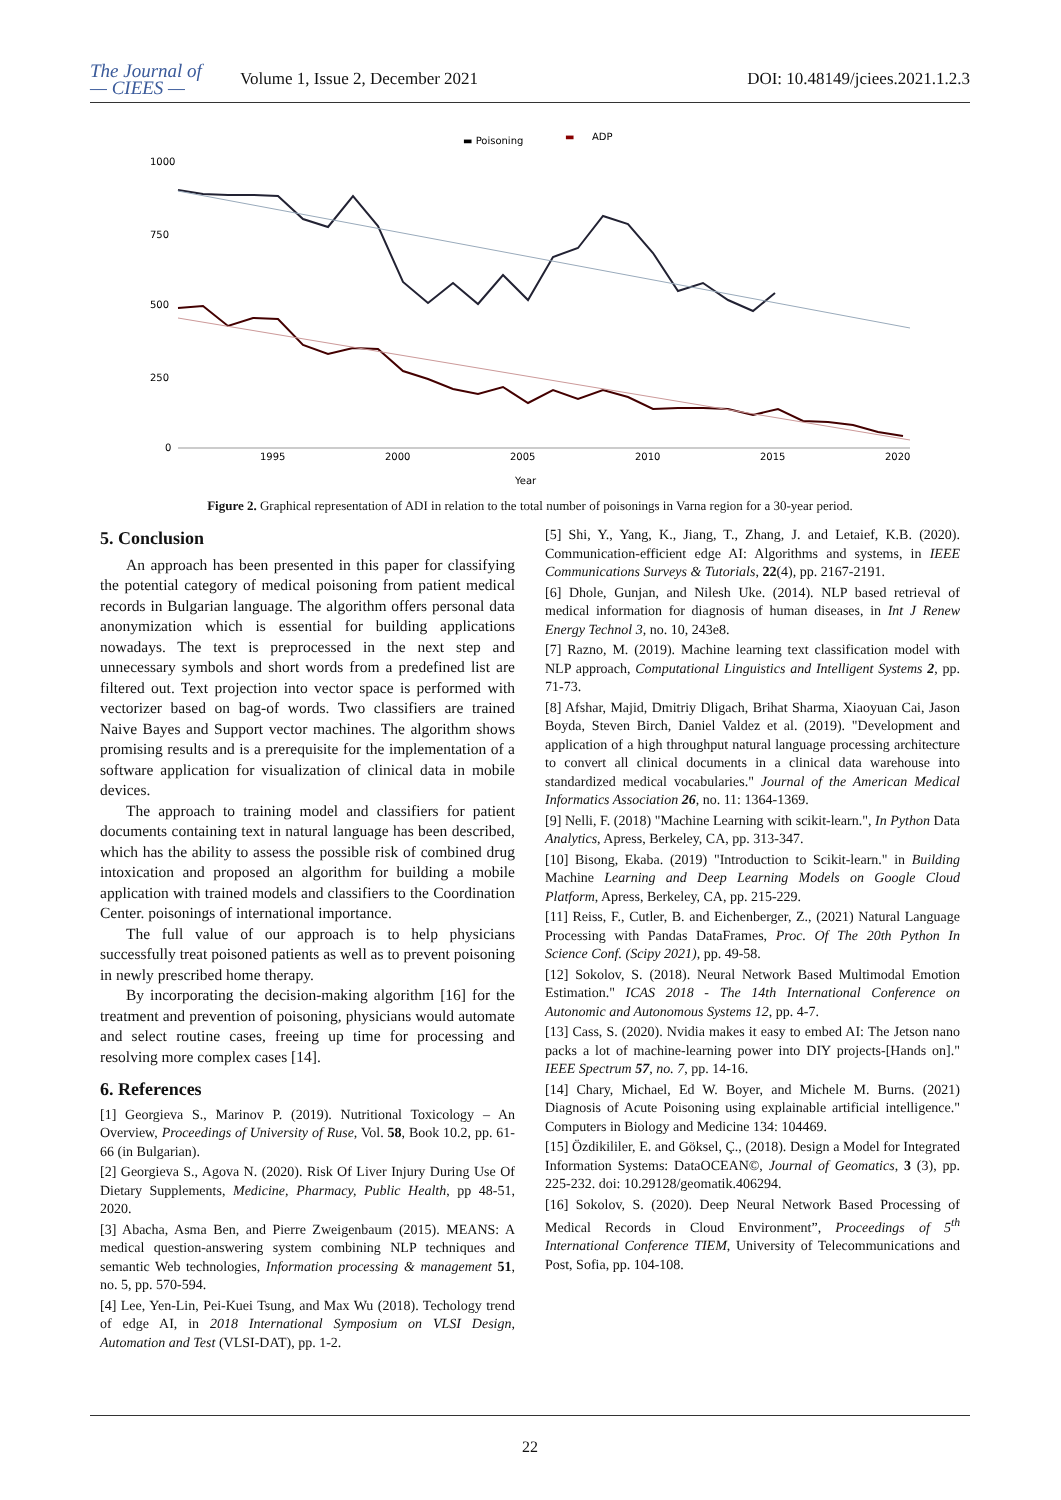The Journal of
— CIEES —
Volume 1, Issue 2, December 2021
DOI: 10.48149/jciees.2021.1.2.3
▬ Poisoning
▬
ADP
1000
750
500
250
0
1995
2000
2005
2010
2015
2020
Year
Figure 2. Graphical representation of ADI in relation to the total number of poisonings in Varna region for a 30-year period.
5. Conclusion
An approach has been presented in this paper for classifying the potential category of medical poisoning from patient medical records in Bulgarian language. The algorithm offers personal data anonymization which is essential for building applications nowadays. The text is preprocessed in the next step and unnecessary symbols and short words from a predefined list are filtered out. Text projection into vector space is performed with vectorizer based on bag-of words. Two classifiers are trained Naive Bayes and Support vector machines. The algorithm shows promising results and is a prerequisite for the implementation of a software application for visualization of clinical data in mobile devices.
The approach to training model and classifiers for patient documents containing text in natural language has been described, which has the ability to assess the possible risk of combined drug intoxication and proposed an algorithm for building a mobile application with trained models and classifiers to the Coordination Center. poisonings of international importance.
The full value of our approach is to help physicians successfully treat poisoned patients as well as to prevent poisoning in newly prescribed home therapy.
By incorporating the decision-making algorithm [16] for the treatment and prevention of poisoning, physicians would automate and select routine cases, freeing up time for processing and resolving more complex cases [14].
6. References
[1] Georgieva S., Marinov P. (2019). Nutritional Toxicology – An Overview, Proceedings of University of Ruse, Vol. 58, Book 10.2, pp. 61-66 (in Bulgarian).
[2] Georgieva S., Agova N. (2020). Risk Of Liver Injury During Use Of Dietary Supplements, Medicine, Pharmacy, Public Health, pp 48-51, 2020.
[3] Abacha, Asma Ben, and Pierre Zweigenbaum (2015). MEANS: A medical question-answering system combining NLP techniques and semantic Web technologies, Information processing & management 51, no. 5, pp. 570-594.
[4] Lee, Yen-Lin, Pei-Kuei Tsung, and Max Wu (2018). Techology trend of edge AI, in 2018 International Symposium on VLSI Design, Automation and Test (VLSI-DAT), pp. 1-2.
[5] Shi, Y., Yang, K., Jiang, T., Zhang, J. and Letaief, K.B. (2020). Communication-efficient edge AI: Algorithms and systems, in IEEE Communications Surveys & Tutorials, 22(4), pp. 2167-2191.
[6] Dhole, Gunjan, and Nilesh Uke. (2014). NLP based retrieval of medical information for diagnosis of human diseases, in Int J Renew Energy Technol 3, no. 10, 243e8.
[7] Razno, M. (2019). Machine learning text classification model with NLP approach, Computational Linguistics and Intelligent Systems 2, pp. 71-73.
[8] Afshar, Majid, Dmitriy Dligach, Brihat Sharma, Xiaoyuan Cai, Jason Boyda, Steven Birch, Daniel Valdez et al. (2019). "Development and application of a high throughput natural language processing architecture to convert all clinical documents in a clinical data warehouse into standardized medical vocabularies." Journal of the American Medical Informatics Association 26, no. 11: 1364-1369.
[9] Nelli, F. (2018) "Machine Learning with scikit-learn.", In Python Data Analytics, Apress, Berkeley, CA, pp. 313-347.
[10] Bisong, Ekaba. (2019) "Introduction to Scikit-learn." in Building Machine Learning and Deep Learning Models on Google Cloud Platform, Apress, Berkeley, CA, pp. 215-229.
[11] Reiss, F., Cutler, B. and Eichenberger, Z., (2021) Natural Language Processing with Pandas DataFrames, Proc. Of The 20th Python In Science Conf. (Scipy 2021), pp. 49-58.
[12] Sokolov, S. (2018). Neural Network Based Multimodal Emotion Estimation." ICAS 2018 - The 14th International Conference on Autonomic and Autonomous Systems 12, pp. 4-7.
[13] Cass, S. (2020). Nvidia makes it easy to embed AI: The Jetson nano packs a lot of machine-learning power into DIY projects-[Hands on]." IEEE Spectrum 57, no. 7, pp. 14-16.
[14] Chary, Michael, Ed W. Boyer, and Michele M. Burns. (2021) Diagnosis of Acute Poisoning using explainable artificial intelligence." Computers in Biology and Medicine 134: 104469.
[15] Özdikililer, E. and Göksel, Ç., (2018). Design a Model for Integrated Information Systems: DataOCEAN©, Journal of Geomatics, 3 (3), pp. 225-232. doi: 10.29128/geomatik.406294.
[16] Sokolov, S. (2020). Deep Neural Network Based Processing of Medical Records in Cloud Environment”, Proceedings of 5<sup>th</sup> International Conference TIEM, University of Telecommunications and Post, Sofia, pp. 104-108.
22